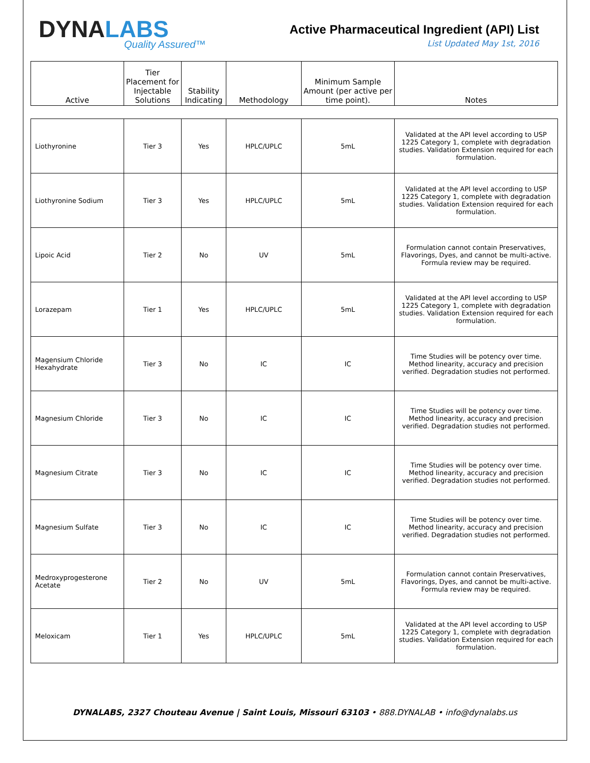DYNALABS
Quality Assured™
Active Pharmaceutical Ingredient (API) List
List Updated May 1st, 2016
| Active | Tier Placement for Injectable Solutions | Stability Indicating | Methodology | Minimum Sample Amount (per active per time point). | Notes |
| --- | --- | --- | --- | --- | --- |
| Liothyronine | Tier 3 | Yes | HPLC/UPLC | 5mL | Validated at the API level according to USP 1225 Category 1, complete with degradation studies. Validation Extension required for each formulation. |
| Liothyronine Sodium | Tier 3 | Yes | HPLC/UPLC | 5mL | Validated at the API level according to USP 1225 Category 1, complete with degradation studies. Validation Extension required for each formulation. |
| Lipoic Acid | Tier 2 | No | UV | 5mL | Formulation cannot contain Preservatives, Flavorings, Dyes, and cannot be multi-active. Formula review may be required. |
| Lorazepam | Tier 1 | Yes | HPLC/UPLC | 5mL | Validated at the API level according to USP 1225 Category 1, complete with degradation studies. Validation Extension required for each formulation. |
| Magensium Chloride Hexahydrate | Tier 3 | No | IC | IC | Time Studies will be potency over time. Method linearity, accuracy and precision verified. Degradation studies not performed. |
| Magnesium Chloride | Tier 3 | No | IC | IC | Time Studies will be potency over time. Method linearity, accuracy and precision verified. Degradation studies not performed. |
| Magnesium Citrate | Tier 3 | No | IC | IC | Time Studies will be potency over time. Method linearity, accuracy and precision verified. Degradation studies not performed. |
| Magnesium Sulfate | Tier 3 | No | IC | IC | Time Studies will be potency over time. Method linearity, accuracy and precision verified. Degradation studies not performed. |
| Medroxyprogesterone Acetate | Tier 2 | No | UV | 5mL | Formulation cannot contain Preservatives, Flavorings, Dyes, and cannot be multi-active. Formula review may be required. |
| Meloxicam | Tier 1 | Yes | HPLC/UPLC | 5mL | Validated at the API level according to USP 1225 Category 1, complete with degradation studies. Validation Extension required for each formulation. |
DYNALABS, 2327 Chouteau Avenue | Saint Louis, Missouri 63103 • 888.DYNALAB • info@dynalabs.us